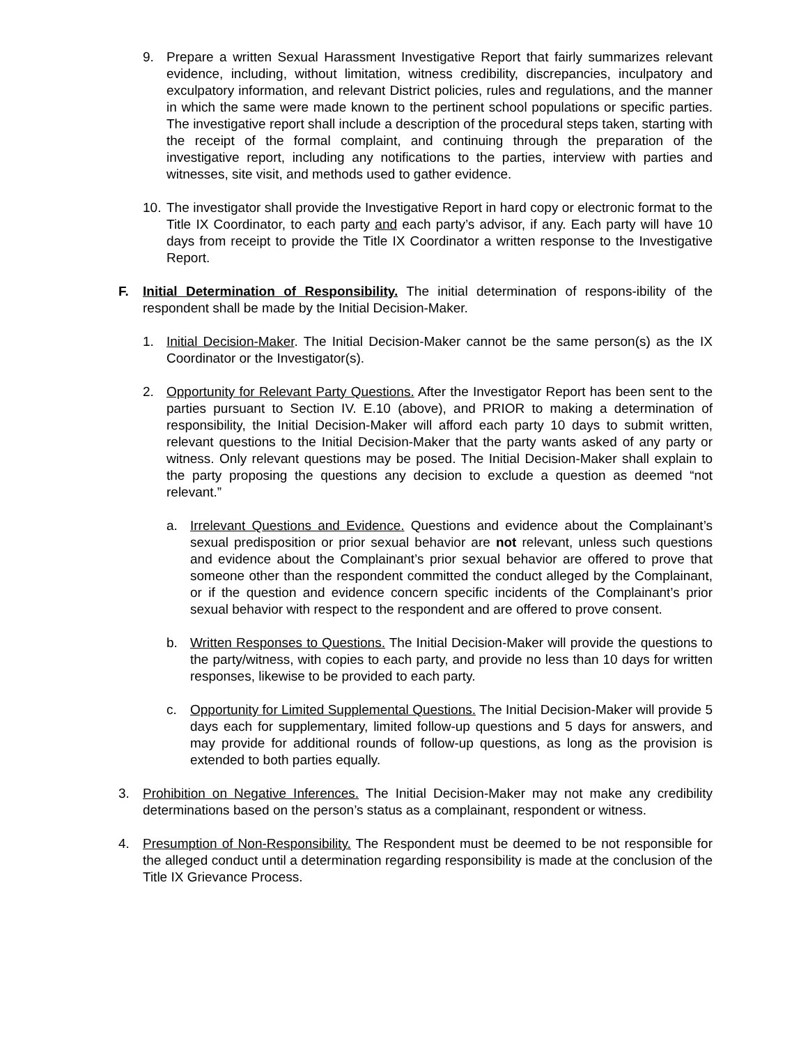9. Prepare a written Sexual Harassment Investigative Report that fairly summarizes relevant evidence, including, without limitation, witness credibility, discrepancies, inculpatory and exculpatory information, and relevant District policies, rules and regulations, and the manner in which the same were made known to the pertinent school populations or specific parties. The investigative report shall include a description of the procedural steps taken, starting with the receipt of the formal complaint, and continuing through the preparation of the investigative report, including any notifications to the parties, interview with parties and witnesses, site visit, and methods used to gather evidence.
10. The investigator shall provide the Investigative Report in hard copy or electronic format to the Title IX Coordinator, to each party and each party’s advisor, if any. Each party will have 10 days from receipt to provide the Title IX Coordinator a written response to the Investigative Report.
F. Initial Determination of Responsibility. The initial determination of respons-ibility of the respondent shall be made by the Initial Decision-Maker.
1. Initial Decision-Maker. The Initial Decision-Maker cannot be the same person(s) as the IX Coordinator or the Investigator(s).
2. Opportunity for Relevant Party Questions. After the Investigator Report has been sent to the parties pursuant to Section IV. E.10 (above), and PRIOR to making a determination of responsibility, the Initial Decision-Maker will afford each party 10 days to submit written, relevant questions to the Initial Decision-Maker that the party wants asked of any party or witness. Only relevant questions may be posed. The Initial Decision-Maker shall explain to the party proposing the questions any decision to exclude a question as deemed “not relevant.”
a. Irrelevant Questions and Evidence. Questions and evidence about the Complainant’s sexual predisposition or prior sexual behavior are not relevant, unless such questions and evidence about the Complainant’s prior sexual behavior are offered to prove that someone other than the respondent committed the conduct alleged by the Complainant, or if the question and evidence concern specific incidents of the Complainant’s prior sexual behavior with respect to the respondent and are offered to prove consent.
b. Written Responses to Questions. The Initial Decision-Maker will provide the questions to the party/witness, with copies to each party, and provide no less than 10 days for written responses, likewise to be provided to each party.
c. Opportunity for Limited Supplemental Questions. The Initial Decision-Maker will provide 5 days each for supplementary, limited follow-up questions and 5 days for answers, and may provide for additional rounds of follow-up questions, as long as the provision is extended to both parties equally.
3. Prohibition on Negative Inferences. The Initial Decision-Maker may not make any credibility determinations based on the person’s status as a complainant, respondent or witness.
4. Presumption of Non-Responsibility. The Respondent must be deemed to be not responsible for the alleged conduct until a determination regarding responsibility is made at the conclusion of the Title IX Grievance Process.